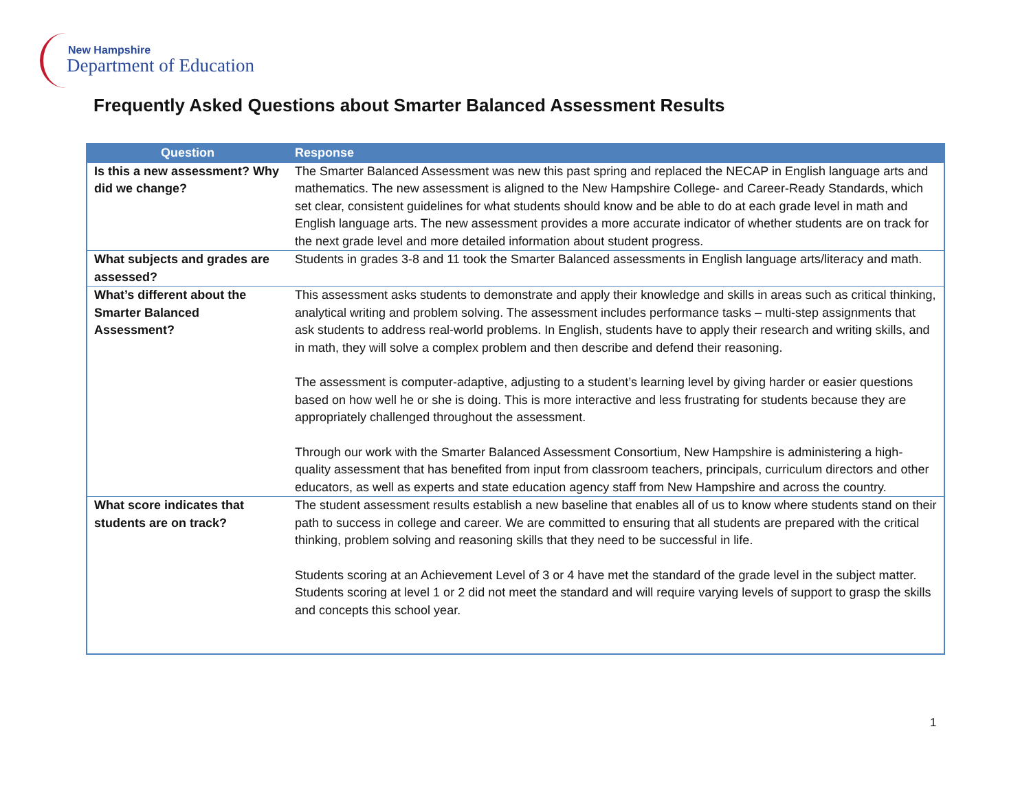New Hampshire
Department of Education
Frequently Asked Questions about Smarter Balanced Assessment Results
| Question | Response |
| --- | --- |
| Is this a new assessment? Why did we change? | The Smarter Balanced Assessment was new this past spring and replaced the NECAP in English language arts and mathematics. The new assessment is aligned to the New Hampshire College- and Career-Ready Standards, which set clear, consistent guidelines for what students should know and be able to do at each grade level in math and English language arts. The new assessment provides a more accurate indicator of whether students are on track for the next grade level and more detailed information about student progress. |
| What subjects and grades are assessed? | Students in grades 3-8 and 11 took the Smarter Balanced assessments in English language arts/literacy and math. |
| What’s different about the Smarter Balanced Assessment? | This assessment asks students to demonstrate and apply their knowledge and skills in areas such as critical thinking, analytical writing and problem solving. The assessment includes performance tasks – multi-step assignments that ask students to address real-world problems. In English, students have to apply their research and writing skills, and in math, they will solve a complex problem and then describe and defend their reasoning. The assessment is computer-adaptive, adjusting to a student’s learning level by giving harder or easier questions based on how well he or she is doing. This is more interactive and less frustrating for students because they are appropriately challenged throughout the assessment. Through our work with the Smarter Balanced Assessment Consortium, New Hampshire is administering a high-quality assessment that has benefited from input from classroom teachers, principals, curriculum directors and other educators, as well as experts and state education agency staff from New Hampshire and across the country. |
| What score indicates that students are on track? | The student assessment results establish a new baseline that enables all of us to know where students stand on their path to success in college and career. We are committed to ensuring that all students are prepared with the critical thinking, problem solving and reasoning skills that they need to be successful in life. Students scoring at an Achievement Level of 3 or 4 have met the standard of the grade level in the subject matter. Students scoring at level 1 or 2 did not meet the standard and will require varying levels of support to grasp the skills and concepts this school year. |
1